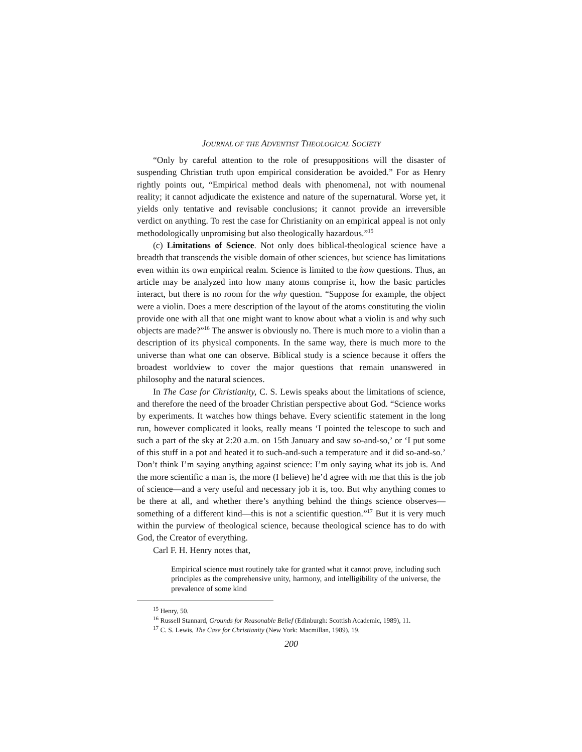JOURNAL OF THE ADVENTIST THEOLOGICAL SOCIETY
“Only by careful attention to the role of presuppositions will the disaster of suspending Christian truth upon empirical consideration be avoided.” For as Henry rightly points out, “Empirical method deals with phenomenal, not with noumenal reality; it cannot adjudicate the existence and nature of the supernatural. Worse yet, it yields only tentative and revisable conclusions; it cannot provide an irreversible verdict on anything. To rest the case for Christianity on an empirical appeal is not only methodologically unpromising but also theologically hazardous.”<sup>15</sup>
(c) Limitations of Science. Not only does biblical-theological science have a breadth that transcends the visible domain of other sciences, but science has limitations even within its own empirical realm. Science is limited to the how questions. Thus, an article may be analyzed into how many atoms comprise it, how the basic particles interact, but there is no room for the why question. “Suppose for example, the object were a violin. Does a mere description of the layout of the atoms constituting the violin provide one with all that one might want to know about what a violin is and why such objects are made?”<sup>16</sup> The answer is obviously no. There is much more to a violin than a description of its physical components. In the same way, there is much more to the universe than what one can observe. Biblical study is a science because it offers the broadest worldview to cover the major questions that remain unanswered in philosophy and the natural sciences.
In The Case for Christianity, C. S. Lewis speaks about the limitations of science, and therefore the need of the broader Christian perspective about God. “Science works by experiments. It watches how things behave. Every scientific statement in the long run, however complicated it looks, really means ‘I pointed the telescope to such and such a part of the sky at 2:20 a.m. on 15th January and saw so-and-so,’ or ‘I put some of this stuff in a pot and heated it to such-and-such a temperature and it did so-and-so.’ Don’t think I’m saying anything against science: I’m only saying what its job is. And the more scientific a man is, the more (I believe) he’d agree with me that this is the job of science—and a very useful and necessary job it is, too. But why anything comes to be there at all, and whether there’s anything behind the things science observes—something of a different kind—this is not a scientific question.”<sup>17</sup> But it is very much within the purview of theological science, because theological science has to do with God, the Creator of everything.
Carl F. H. Henry notes that,
Empirical science must routinely take for granted what it cannot prove, including such principles as the comprehensive unity, harmony, and intelligibility of the universe, the prevalence of some kind
<sup>15</sup> Henry, 50.
<sup>16</sup> Russell Stannard, Grounds for Reasonable Belief (Edinburgh: Scottish Academic, 1989), 11.
<sup>17</sup> C. S. Lewis, The Case for Christianity (New York: Macmillan, 1989), 19.
200